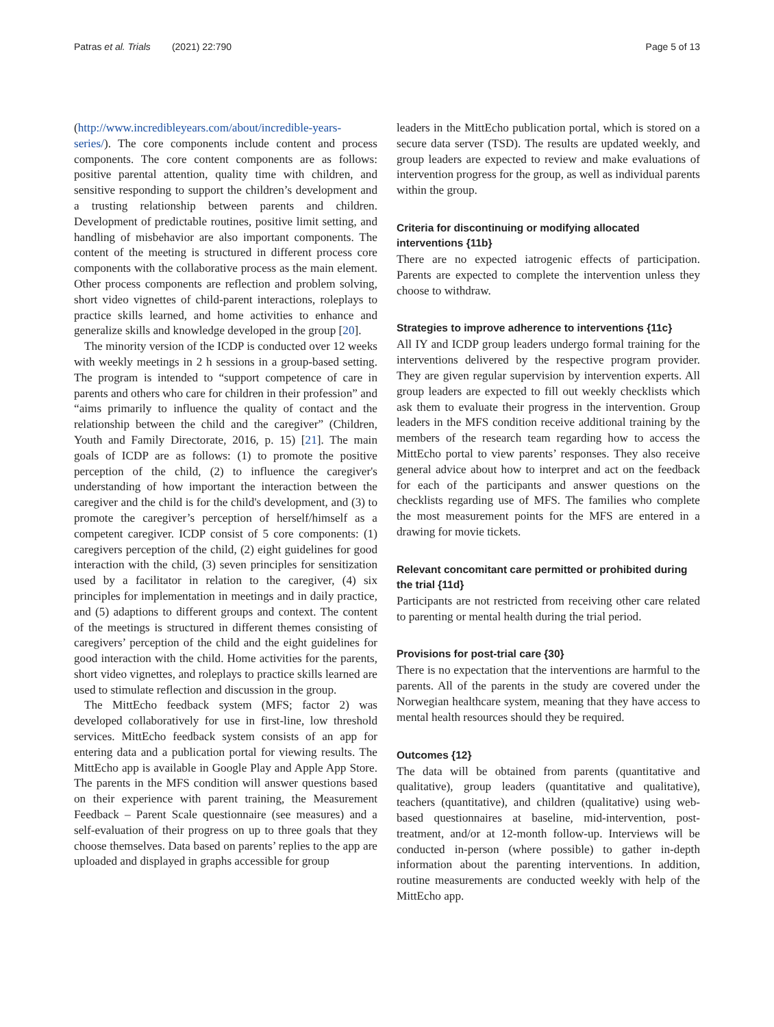Patras et al. Trials (2021) 22:790 Page 5 of 13
(http://www.incredibleyears.com/about/incredible-years-series/). The core components include content and process components. The core content components are as follows: positive parental attention, quality time with children, and sensitive responding to support the children’s development and a trusting relationship between parents and children. Development of predictable routines, positive limit setting, and handling of misbehavior are also important components. The content of the meeting is structured in different process core components with the collaborative process as the main element. Other process components are reflection and problem solving, short video vignettes of child-parent interactions, roleplays to practice skills learned, and home activities to enhance and generalize skills and knowledge developed in the group [20].
The minority version of the ICDP is conducted over 12 weeks with weekly meetings in 2 h sessions in a group-based setting. The program is intended to “support competence of care in parents and others who care for children in their profession” and “aims primarily to influence the quality of contact and the relationship between the child and the caregiver” (Children, Youth and Family Directorate, 2016, p. 15) [21]. The main goals of ICDP are as follows: (1) to promote the positive perception of the child, (2) to influence the caregiver's understanding of how important the interaction between the caregiver and the child is for the child's development, and (3) to promote the caregiver’s perception of herself/himself as a competent caregiver. ICDP consist of 5 core components: (1) caregivers perception of the child, (2) eight guidelines for good interaction with the child, (3) seven principles for sensitization used by a facilitator in relation to the caregiver, (4) six principles for implementation in meetings and in daily practice, and (5) adaptions to different groups and context. The content of the meetings is structured in different themes consisting of caregivers’ perception of the child and the eight guidelines for good interaction with the child. Home activities for the parents, short video vignettes, and roleplays to practice skills learned are used to stimulate reflection and discussion in the group.
The MittEcho feedback system (MFS; factor 2) was developed collaboratively for use in first-line, low threshold services. MittEcho feedback system consists of an app for entering data and a publication portal for viewing results. The MittEcho app is available in Google Play and Apple App Store. The parents in the MFS condition will answer questions based on their experience with parent training, the Measurement Feedback – Parent Scale questionnaire (see measures) and a self-evaluation of their progress on up to three goals that they choose themselves. Data based on parents’ replies to the app are uploaded and displayed in graphs accessible for group
leaders in the MittEcho publication portal, which is stored on a secure data server (TSD). The results are updated weekly, and group leaders are expected to review and make evaluations of intervention progress for the group, as well as individual parents within the group.
Criteria for discontinuing or modifying allocated interventions {11b}
There are no expected iatrogenic effects of participation. Parents are expected to complete the intervention unless they choose to withdraw.
Strategies to improve adherence to interventions {11c}
All IY and ICDP group leaders undergo formal training for the interventions delivered by the respective program provider. They are given regular supervision by intervention experts. All group leaders are expected to fill out weekly checklists which ask them to evaluate their progress in the intervention. Group leaders in the MFS condition receive additional training by the members of the research team regarding how to access the MittEcho portal to view parents’ responses. They also receive general advice about how to interpret and act on the feedback for each of the participants and answer questions on the checklists regarding use of MFS. The families who complete the most measurement points for the MFS are entered in a drawing for movie tickets.
Relevant concomitant care permitted or prohibited during the trial {11d}
Participants are not restricted from receiving other care related to parenting or mental health during the trial period.
Provisions for post-trial care {30}
There is no expectation that the interventions are harmful to the parents. All of the parents in the study are covered under the Norwegian healthcare system, meaning that they have access to mental health resources should they be required.
Outcomes {12}
The data will be obtained from parents (quantitative and qualitative), group leaders (quantitative and qualitative), teachers (quantitative), and children (qualitative) using web-based questionnaires at baseline, mid-intervention, post-treatment, and/or at 12-month follow-up. Interviews will be conducted in-person (where possible) to gather in-depth information about the parenting interventions. In addition, routine measurements are conducted weekly with help of the MittEcho app.